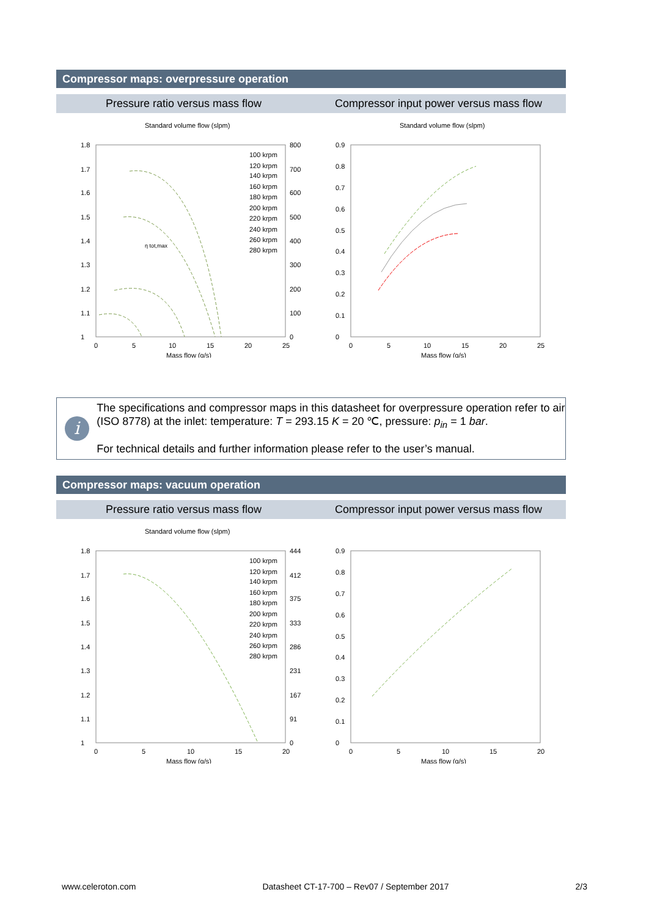Compressor maps: overpressure operation
Pressure ratio versus mass flow
Compressor input power versus mass flow
Standard volume flow (slpm)
1.8
1.7
1.6
1.5
1.4
1.3
1.2
1.1
1
0
5
10
15
20
25
Mass flow (g/s)
800
700
600
500
400
300
200
100
0
100 krpm
120 krpm
140 krpm
160 krpm
180 krpm
200 krpm
220 krpm
240 krpm
260 krpm
280 krpm
η tot,max
Standard volume flow (slpm)
0.9
0.8
0.7
0.6
0.5
0.4
0.3
0.2
0.1
0
0
5
10
15
20
25
Mass flow (g/s)
i
The specifications and compressor maps in this datasheet for overpressure operation refer to air (ISO 8778) at the inlet: temperature: T = 293.15 K = 20 ℃, pressure: p<sub>in</sub> = 1 bar.
For technical details and further information please refer to the user’s manual.
Compressor maps: vacuum operation
Pressure ratio versus mass flow
Compressor input power versus mass flow
Standard volume flow (slpm)
1.8
1.7
1.6
1.5
1.4
1.3
1.2
1.1
1
0
5
10
15
20
Mass flow (g/s)
444
412
375
333
286
231
167
91
0
100 krpm
120 krpm
140 krpm
160 krpm
180 krpm
200 krpm
220 krpm
240 krpm
260 krpm
280 krpm
0.9
0.8
0.7
0.6
0.5
0.4
0.3
0.2
0.1
0
0
5
10
15
20
Mass flow (g/s)
www.celeroton.com Datasheet CT-17-700 – Rev07 / September 2017 2/3